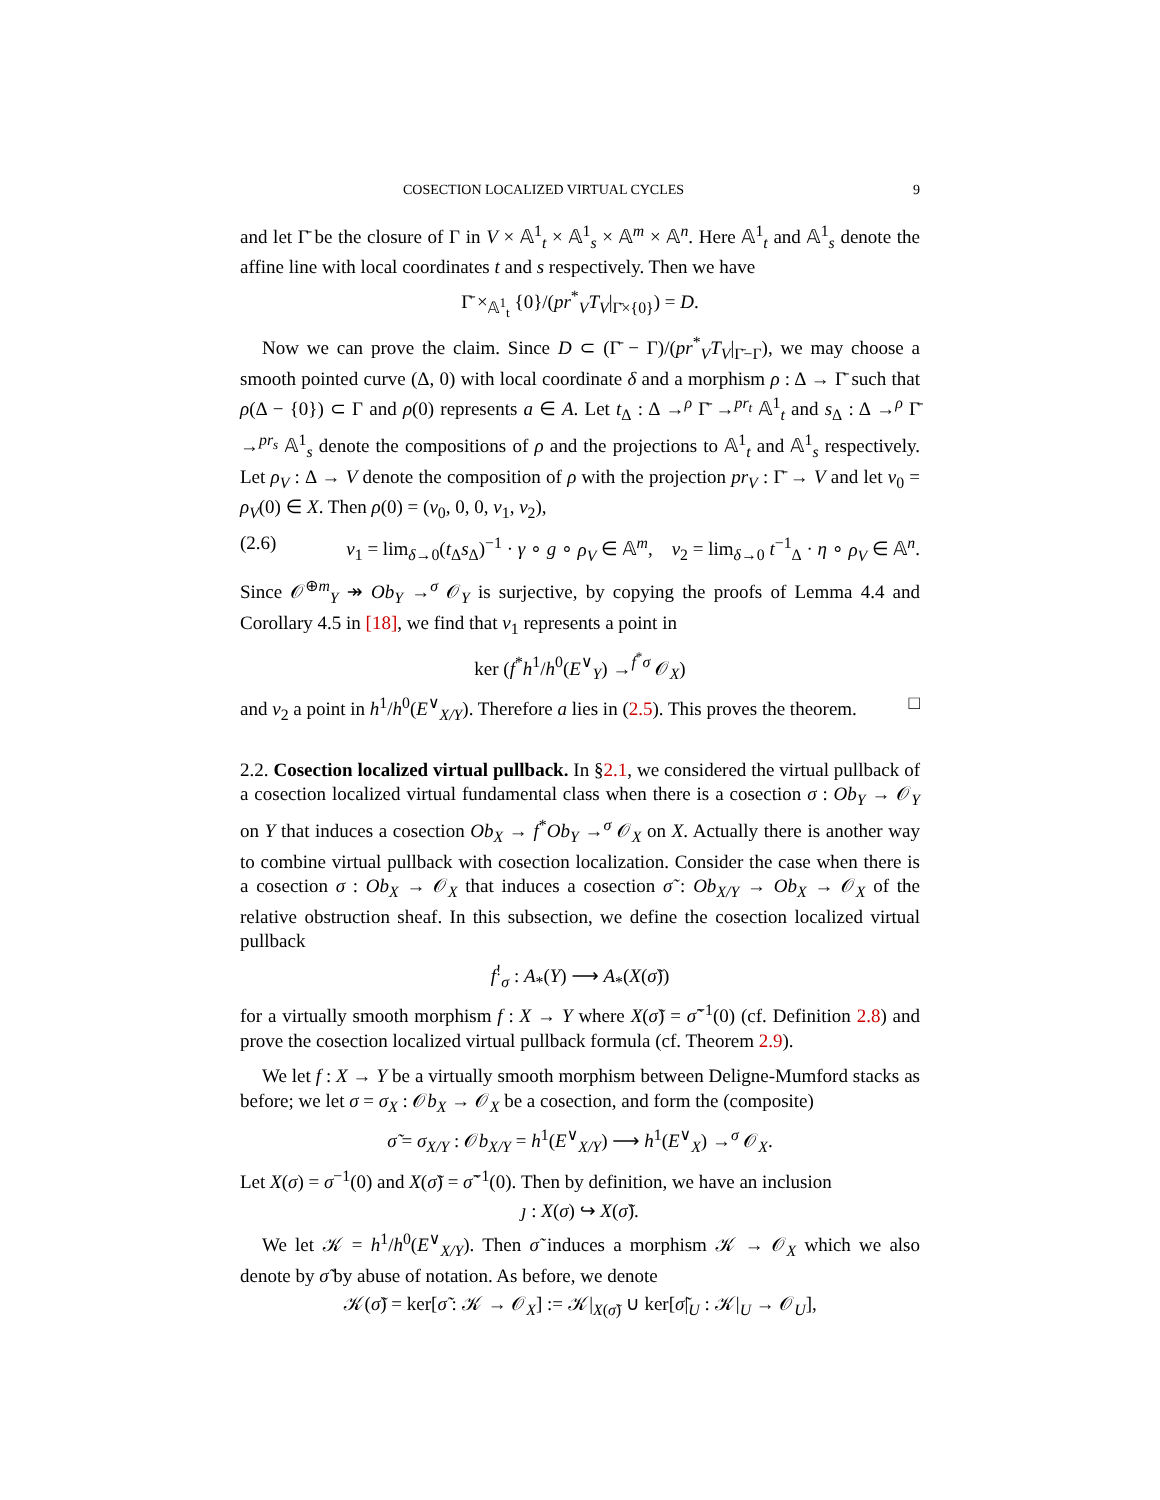COSECTION LOCALIZED VIRTUAL CYCLES 9
and let Γ̄ be the closure of Γ in V × 𝔸<sup>1</sup><sub>t</sub> × 𝔸<sup>1</sup><sub>s</sub> × 𝔸<sup>m</sup> × 𝔸<sup>n</sup>. Here 𝔸<sup>1</sup><sub>t</sub> and 𝔸<sup>1</sup><sub>s</sub> denote the affine line with local coordinates t and s respectively. Then we have
Γ̄ ×<sub>𝔸<sup>1</sup><sub>t</sub></sub> {0}/(pr<sup>*</sup><sub>V</sub>T<sub>V</sub>|<sub>Γ̄×{0}</sub>) = D.
Now we can prove the claim. Since D ⊂ (Γ̄ − Γ)/(pr<sup>*</sup><sub>V</sub>T<sub>V</sub>|<sub>Γ̄−Γ</sub>), we may choose a smooth pointed curve (Δ, 0) with local coordinate δ and a morphism ρ : Δ → Γ̄ such that ρ(Δ − {0}) ⊂ Γ and ρ(0) represents a ∈ A. Let t<sub>Δ</sub> : Δ →<sup>ρ</sup> Γ̄ →<sup>pr<sub>t</sub></sup> 𝔸<sup>1</sup><sub>t</sub> and s<sub>Δ</sub> : Δ →<sup>ρ</sup> Γ̄ →<sup>pr<sub>s</sub></sup> 𝔸<sup>1</sup><sub>s</sub> denote the compositions of ρ and the projections to 𝔸<sup>1</sup><sub>t</sub> and 𝔸<sup>1</sup><sub>s</sub> respectively. Let ρ<sub>V</sub> : Δ → V denote the composition of ρ with the projection pr<sub>V</sub> : Γ̄ → V and let v<sub>0</sub> = ρ<sub>V</sub>(0) ∈ X. Then ρ(0) = (v<sub>0</sub>, 0, 0, v<sub>1</sub>, v<sub>2</sub>),
(2.6) v<sub>1</sub> = lim<sub>δ→0</sub>(t<sub>Δ</sub>s<sub>Δ</sub>)<sup>−1</sup> · γ ∘ g ∘ ρ<sub>V</sub> ∈ 𝔸<sup>m</sup>, v<sub>2</sub> = lim<sub>δ→0</sub> t<sup>−1</sup><sub>Δ</sub> · η ∘ ρ<sub>V</sub> ∈ 𝔸<sup>n</sup>.
Since 𝒪<sup>⊕m</sup><sub>Y</sub> ↠ Ob<sub>Y</sub> →<sup>σ</sup> 𝒪<sub>Y</sub> is surjective, by copying the proofs of Lemma 4.4 and Corollary 4.5 in [18], we find that v<sub>1</sub> represents a point in
ker (f<sup>*</sup>h<sup>1</sup>/h<sup>0</sup>(E<sup>∨</sup><sub>Y</sub>) →<sup>f<sup>*</sup>σ</sup> 𝒪<sub>X</sub>)
and v<sub>2</sub> a point in h<sup>1</sup>/h<sup>0</sup>(E<sup>∨</sup><sub>X/Y</sub>). Therefore a lies in (2.5). This proves the theorem. □
2.2. Cosection localized virtual pullback. In §2.1, we considered the virtual pullback of a cosection localized virtual fundamental class when there is a cosection σ : Ob<sub>Y</sub> → 𝒪<sub>Y</sub> on Y that induces a cosection Ob<sub>X</sub> → f<sup>*</sup>Ob<sub>Y</sub> →<sup>σ</sup> 𝒪<sub>X</sub> on X. Actually there is another way to combine virtual pullback with cosection localization. Consider the case when there is a cosection σ : Ob<sub>X</sub> → 𝒪<sub>X</sub> that induces a cosection σ̃ : Ob<sub>X/Y</sub> → Ob<sub>X</sub> → 𝒪<sub>X</sub> of the relative obstruction sheaf. In this subsection, we define the cosection localized virtual pullback
f<sup>!</sup><sub>σ</sub> : A<sub>*</sub>(Y) ⟶ A<sub>*</sub>(X(σ̃))
for a virtually smooth morphism f : X → Y where X(σ̃) = σ̃<sup>−1</sup>(0) (cf. Definition 2.8) and prove the cosection localized virtual pullback formula (cf. Theorem 2.9).
We let f : X → Y be a virtually smooth morphism between Deligne-Mumford stacks as before; we let σ = σ<sub>X</sub> : 𝒪b<sub>X</sub> → 𝒪<sub>X</sub> be a cosection, and form the (composite)
σ̃ = σ<sub>X/Y</sub> : 𝒪b<sub>X/Y</sub> = h<sup>1</sup>(E<sup>∨</sup><sub>X/Y</sub>) ⟶ h<sup>1</sup>(E<sup>∨</sup><sub>X</sub>) →<sup>σ</sup> 𝒪<sub>X</sub>.
Let X(σ) = σ<sup>−1</sup>(0) and X(σ̃) = σ̃<sup>−1</sup>(0). Then by definition, we have an inclusion
ȷ : X(σ) ↪ X(σ̃).
We let 𝒦 = h<sup>1</sup>/h<sup>0</sup>(E<sup>∨</sup><sub>X/Y</sub>). Then σ̃ induces a morphism 𝒦 → 𝒪<sub>X</sub> which we also denote by σ̃ by abuse of notation. As before, we denote
𝒦(σ̃) = ker[σ̃ : 𝒦 → 𝒪<sub>X</sub>] := 𝒦|<sub>X(σ̃)</sub> ∪ ker[σ̃|<sub>U</sub> : 𝒦|<sub>U</sub> → 𝒪<sub>U</sub>],